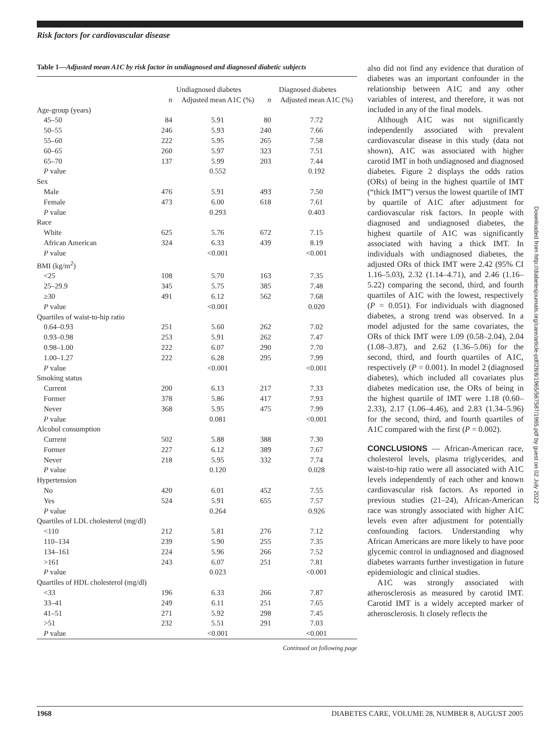Risk factors for cardiovascular disease
Table 1—Adjusted mean A1C by risk factor in undiagnosed and diagnosed diabetic subjects
| | Undiagnosed diabetes | | Diagnosed diabetes | |
| --- | --- | --- | --- | --- |
| | n | Adjusted mean A1C (%) | n | Adjusted mean A1C (%) |
| Age-group (years) | | | | |
| 45–50 | 84 | 5.91 | 80 | 7.72 |
| 50–55 | 246 | 5.93 | 240 | 7.66 |
| 55–60 | 222 | 5.95 | 265 | 7.58 |
| 60–65 | 260 | 5.97 | 323 | 7.51 |
| 65–70 | 137 | 5.99 | 203 | 7.44 |
| P value | | 0.552 | | 0.192 |
| Sex | | | | |
| Male | 476 | 5.91 | 493 | 7.50 |
| Female | 473 | 6.00 | 618 | 7.61 |
| P value | | 0.293 | | 0.403 |
| Race | | | | |
| White | 625 | 5.76 | 672 | 7.15 |
| African American | 324 | 6.33 | 439 | 8.19 |
| P value | | <0.001 | | <0.001 |
| BMI (kg/m<sup>2</sup>) | | | | |
| <25 | 108 | 5.70 | 163 | 7.35 |
| 25–29.9 | 345 | 5.75 | 385 | 7.48 |
| ≥30 | 491 | 6.12 | 562 | 7.68 |
| P value | | <0.001 | | 0.020 |
| Quartiles of waist-to-hip ratio | | | | |
| 0.64–0.93 | 251 | 5.60 | 262 | 7.02 |
| 0.93–0.98 | 253 | 5.91 | 262 | 7.47 |
| 0.98–1.00 | 222 | 6.07 | 290 | 7.70 |
| 1.00–1.27 | 222 | 6.28 | 295 | 7.99 |
| P value | | <0.001 | | <0.001 |
| Smoking status | | | | |
| Current | 200 | 6.13 | 217 | 7.33 |
| Former | 378 | 5.86 | 417 | 7.93 |
| Never | 368 | 5.95 | 475 | 7.99 |
| P value | | 0.081 | | <0.001 |
| Alcohol consumption | | | | |
| Current | 502 | 5.88 | 388 | 7.30 |
| Former | 227 | 6.12 | 389 | 7.67 |
| Never | 218 | 5.95 | 332 | 7.74 |
| P value | | 0.120 | | 0.028 |
| Hypertension | | | | |
| No | 420 | 6.01 | 452 | 7.55 |
| Yes | 524 | 5.91 | 655 | 7.57 |
| P value | | 0.264 | | 0.926 |
| Quartiles of LDL cholesterol (mg/dl) | | | | |
| <110 | 212 | 5.81 | 276 | 7.12 |
| 110–134 | 239 | 5.90 | 255 | 7.35 |
| 134–161 | 224 | 5.96 | 266 | 7.52 |
| >161 | 243 | 6.07 | 251 | 7.81 |
| P value | | 0.023 | | <0.001 |
| Quartiles of HDL cholesterol (mg/dl) | | | | |
| <33 | 196 | 6.33 | 266 | 7.87 |
| 33–41 | 249 | 6.11 | 251 | 7.65 |
| 41–51 | 271 | 5.92 | 298 | 7.45 |
| >51 | 232 | 5.51 | 291 | 7.03 |
| P value | | <0.001 | | <0.001 |
Continued on following page
also did not find any evidence that duration of diabetes was an important confounder in the relationship between A1C and any other variables of interest, and therefore, it was not included in any of the final models.
Although A1C was not significantly independently associated with prevalent cardiovascular disease in this study (data not shown), A1C was associated with higher carotid IMT in both undiagnosed and diagnosed diabetes. Figure 2 displays the odds ratios (ORs) of being in the highest quartile of IMT (“thick IMT”) versus the lowest quartile of IMT by quartile of A1C after adjustment for cardiovascular risk factors. In people with diagnosed and undiagnosed diabetes, the highest quartile of A1C was significantly associated with having a thick IMT. In individuals with undiagnosed diabetes, the adjusted ORs of thick IMT were 2.42 (95% CI 1.16–5.03), 2.32 (1.14–4.71), and 2.46 (1.16–5.22) comparing the second, third, and fourth quartiles of A1C with the lowest, respectively (P = 0.051). For individuals with diagnosed diabetes, a strong trend was observed. In a model adjusted for the same covariates, the ORs of thick IMT were 1.09 (0.58–2.04), 2.04 (1.08–3.87), and 2.62 (1.36–5.06) for the second, third, and fourth quartiles of A1C, respectively (P = 0.001). In model 2 (diagnosed diabetes), which included all covariates plus diabetes medication use, the ORs of being in the highest quartile of IMT were 1.18 (0.60–2.33), 2.17 (1.06–4.46), and 2.83 (1.34–5.96) for the second, third, and fourth quartiles of A1C compared with the first (P = 0.002).
CONCLUSIONS — African-American race, cholesterol levels, plasma triglycerides, and waist-to-hip ratio were all associated with A1C levels independently of each other and known cardiovascular risk factors. As reported in previous studies (21–24), African-American race was strongly associated with higher A1C levels even after adjustment for potentially confounding factors. Understanding why African Americans are more likely to have poor glycemic control in undiagnosed and diagnosed diabetes warrants further investigation in future epidemiologic and clinical studies.
A1C was strongly associated with atherosclerosis as measured by carotid IMT. Carotid IMT is a widely accepted marker of atherosclerosis. It closely reflects the
Downloaded from http://diabetesjournals.org/care/article-pdf/28/8/1965/567587/1965.pdf by guest on 02 July 2022
1968 DIABETES CARE, VOLUME 28, NUMBER 8, AUGUST 2005